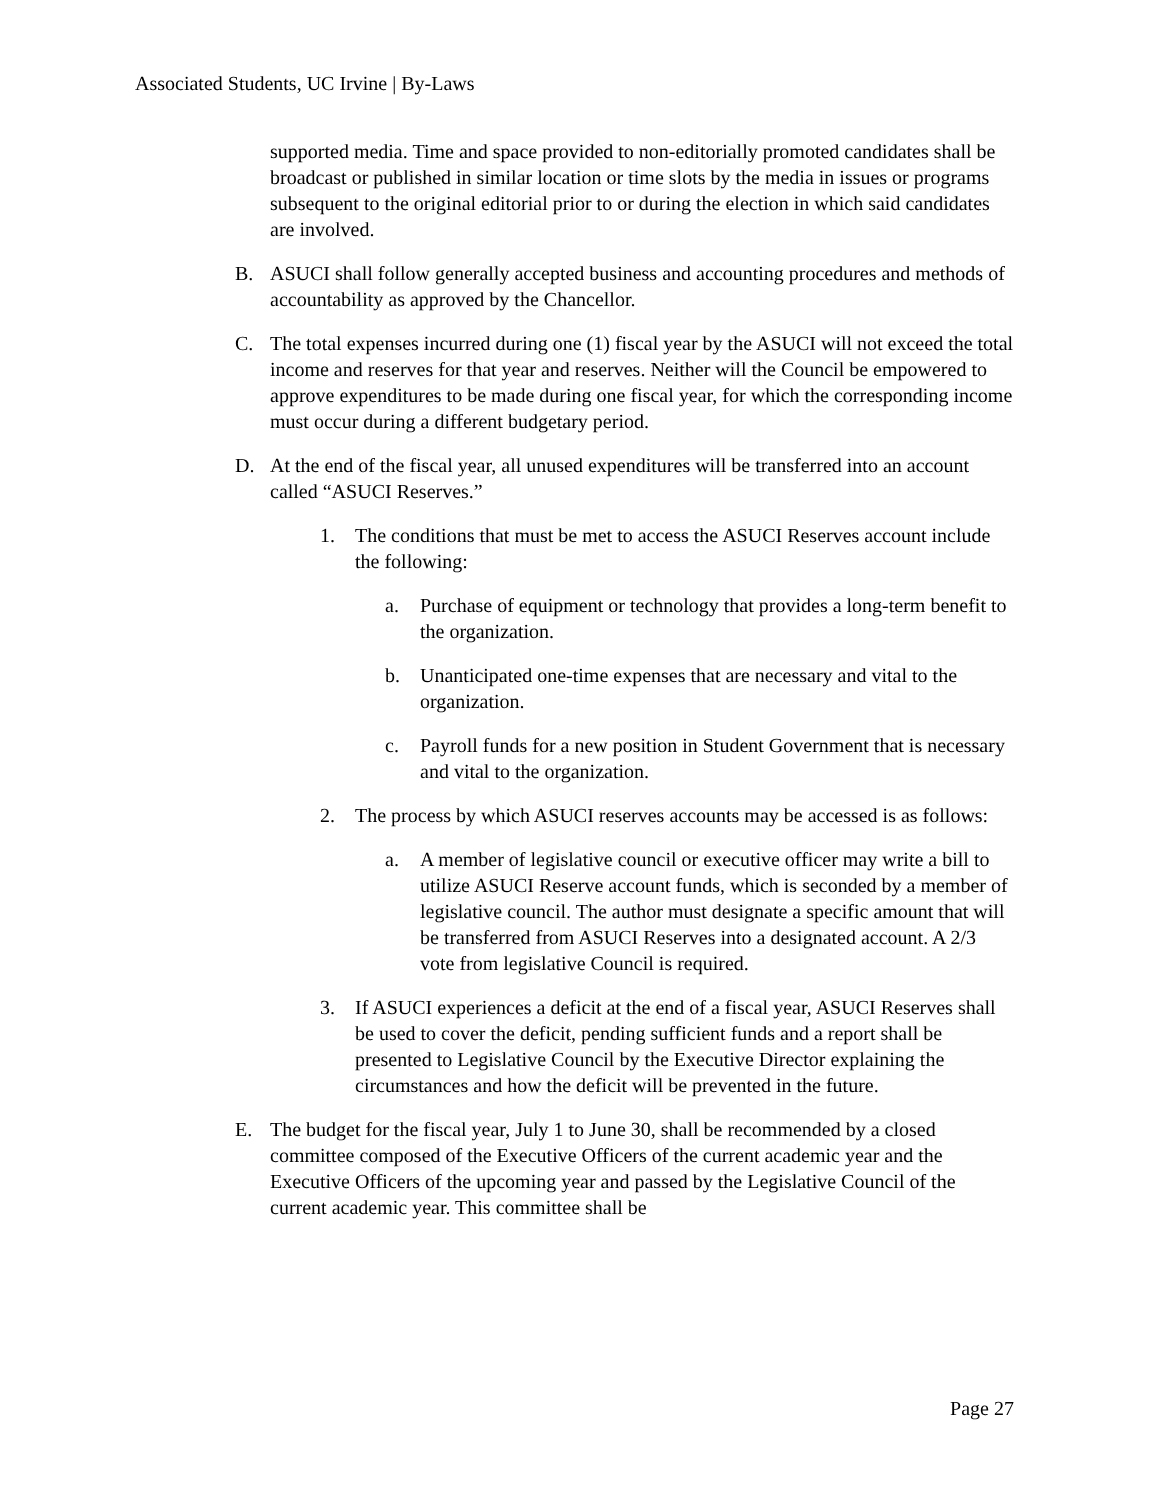Associated Students, UC Irvine | By-Laws
supported media. Time and space provided to non-editorially promoted candidates shall be broadcast or published in similar location or time slots by the media in issues or programs subsequent to the original editorial prior to or during the election in which said candidates are involved.
B. ASUCI shall follow generally accepted business and accounting procedures and methods of accountability as approved by the Chancellor.
C. The total expenses incurred during one (1) fiscal year by the ASUCI will not exceed the total income and reserves for that year and reserves. Neither will the Council be empowered to approve expenditures to be made during one fiscal year, for which the corresponding income must occur during a different budgetary period.
D. At the end of the fiscal year, all unused expenditures will be transferred into an account called “ASUCI Reserves.”
1. The conditions that must be met to access the ASUCI Reserves account include the following:
a. Purchase of equipment or technology that provides a long-term benefit to the organization.
b. Unanticipated one-time expenses that are necessary and vital to the organization.
c. Payroll funds for a new position in Student Government that is necessary and vital to the organization.
2. The process by which ASUCI reserves accounts may be accessed is as follows:
a. A member of legislative council or executive officer may write a bill to utilize ASUCI Reserve account funds, which is seconded by a member of legislative council. The author must designate a specific amount that will be transferred from ASUCI Reserves into a designated account. A 2/3 vote from legislative Council is required.
3. If ASUCI experiences a deficit at the end of a fiscal year, ASUCI Reserves shall be used to cover the deficit, pending sufficient funds and a report shall be presented to Legislative Council by the Executive Director explaining the circumstances and how the deficit will be prevented in the future.
E. The budget for the fiscal year, July 1 to June 30, shall be recommended by a closed committee composed of the Executive Officers of the current academic year and the Executive Officers of the upcoming year and passed by the Legislative Council of the current academic year. This committee shall be
Page 27